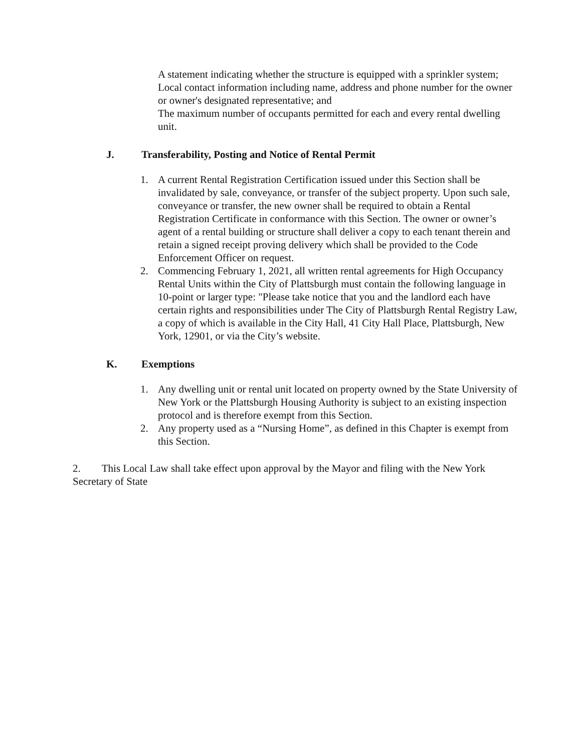A statement indicating whether the structure is equipped with a sprinkler system;
Local contact information including name, address and phone number for the owner or owner's designated representative; and
The maximum number of occupants permitted for each and every rental dwelling unit.
J. Transferability, Posting and Notice of Rental Permit
1. A current Rental Registration Certification issued under this Section shall be invalidated by sale, conveyance, or transfer of the subject property. Upon such sale, conveyance or transfer, the new owner shall be required to obtain a Rental Registration Certificate in conformance with this Section. The owner or owner’s agent of a rental building or structure shall deliver a copy to each tenant therein and retain a signed receipt proving delivery which shall be provided to the Code Enforcement Officer on request.
2. Commencing February 1, 2021, all written rental agreements for High Occupancy Rental Units within the City of Plattsburgh must contain the following language in 10-point or larger type: "Please take notice that you and the landlord each have certain rights and responsibilities under The City of Plattsburgh Rental Registry Law, a copy of which is available in the City Hall, 41 City Hall Place, Plattsburgh, New York, 12901, or via the City’s website.
K. Exemptions
1. Any dwelling unit or rental unit located on property owned by the State University of New York or the Plattsburgh Housing Authority is subject to an existing inspection protocol and is therefore exempt from this Section.
2. Any property used as a “Nursing Home”, as defined in this Chapter is exempt from this Section.
2. This Local Law shall take effect upon approval by the Mayor and filing with the New York Secretary of State